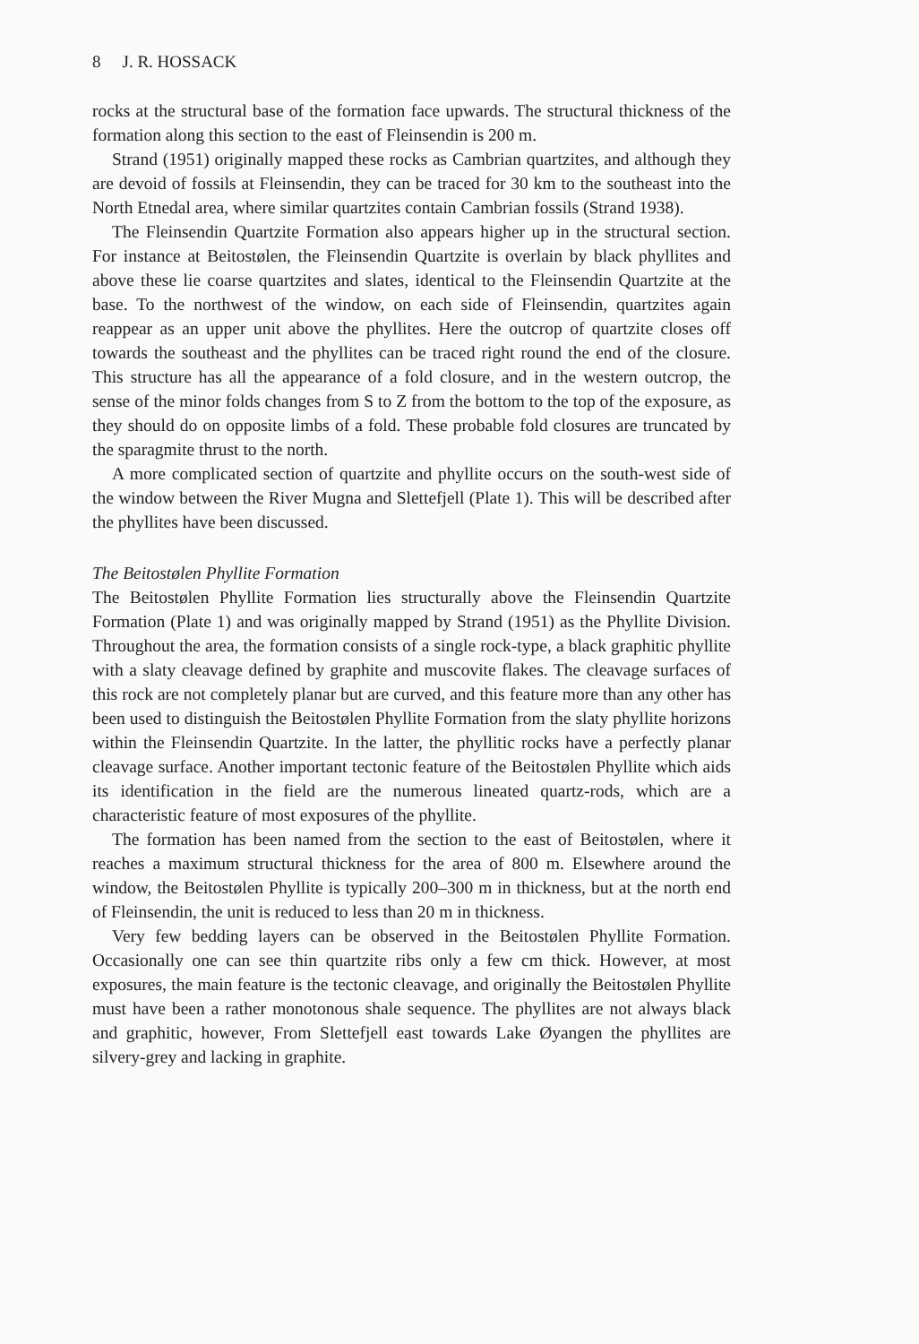8 J. R. HOSSACK
rocks at the structural base of the formation face upwards. The structural thickness of the formation along this section to the east of Fleinsendin is 200 m.
Strand (1951) originally mapped these rocks as Cambrian quartzites, and although they are devoid of fossils at Fleinsendin, they can be traced for 30 km to the southeast into the North Etnedal area, where similar quartzites contain Cambrian fossils (Strand 1938).
The Fleinsendin Quartzite Formation also appears higher up in the structural section. For instance at Beitostølen, the Fleinsendin Quartzite is overlain by black phyllites and above these lie coarse quartzites and slates, identical to the Fleinsendin Quartzite at the base. To the northwest of the window, on each side of Fleinsendin, quartzites again reappear as an upper unit above the phyllites. Here the outcrop of quartzite closes off towards the southeast and the phyllites can be traced right round the end of the closure. This structure has all the appearance of a fold closure, and in the western outcrop, the sense of the minor folds changes from S to Z from the bottom to the top of the exposure, as they should do on opposite limbs of a fold. These probable fold closures are truncated by the sparagmite thrust to the north.
A more complicated section of quartzite and phyllite occurs on the south-west side of the window between the River Mugna and Slettefjell (Plate 1). This will be described after the phyllites have been discussed.
The Beitostølen Phyllite Formation
The Beitostølen Phyllite Formation lies structurally above the Fleinsendin Quartzite Formation (Plate 1) and was originally mapped by Strand (1951) as the Phyllite Division. Throughout the area, the formation consists of a single rock-type, a black graphitic phyllite with a slaty cleavage defined by graphite and muscovite flakes. The cleavage surfaces of this rock are not completely planar but are curved, and this feature more than any other has been used to distinguish the Beitostølen Phyllite Formation from the slaty phyllite horizons within the Fleinsendin Quartzite. In the latter, the phyllitic rocks have a perfectly planar cleavage surface. Another important tectonic feature of the Beitostølen Phyllite which aids its identification in the field are the numerous lineated quartz-rods, which are a characteristic feature of most exposures of the phyllite.
The formation has been named from the section to the east of Beitostølen, where it reaches a maximum structural thickness for the area of 800 m. Elsewhere around the window, the Beitostølen Phyllite is typically 200–300 m in thickness, but at the north end of Fleinsendin, the unit is reduced to less than 20 m in thickness.
Very few bedding layers can be observed in the Beitostølen Phyllite Formation. Occasionally one can see thin quartzite ribs only a few cm thick. However, at most exposures, the main feature is the tectonic cleavage, and originally the Beitostølen Phyllite must have been a rather monotonous shale sequence. The phyllites are not always black and graphitic, however, From Slettefjell east towards Lake Øyangen the phyllites are silvery-grey and lacking in graphite.